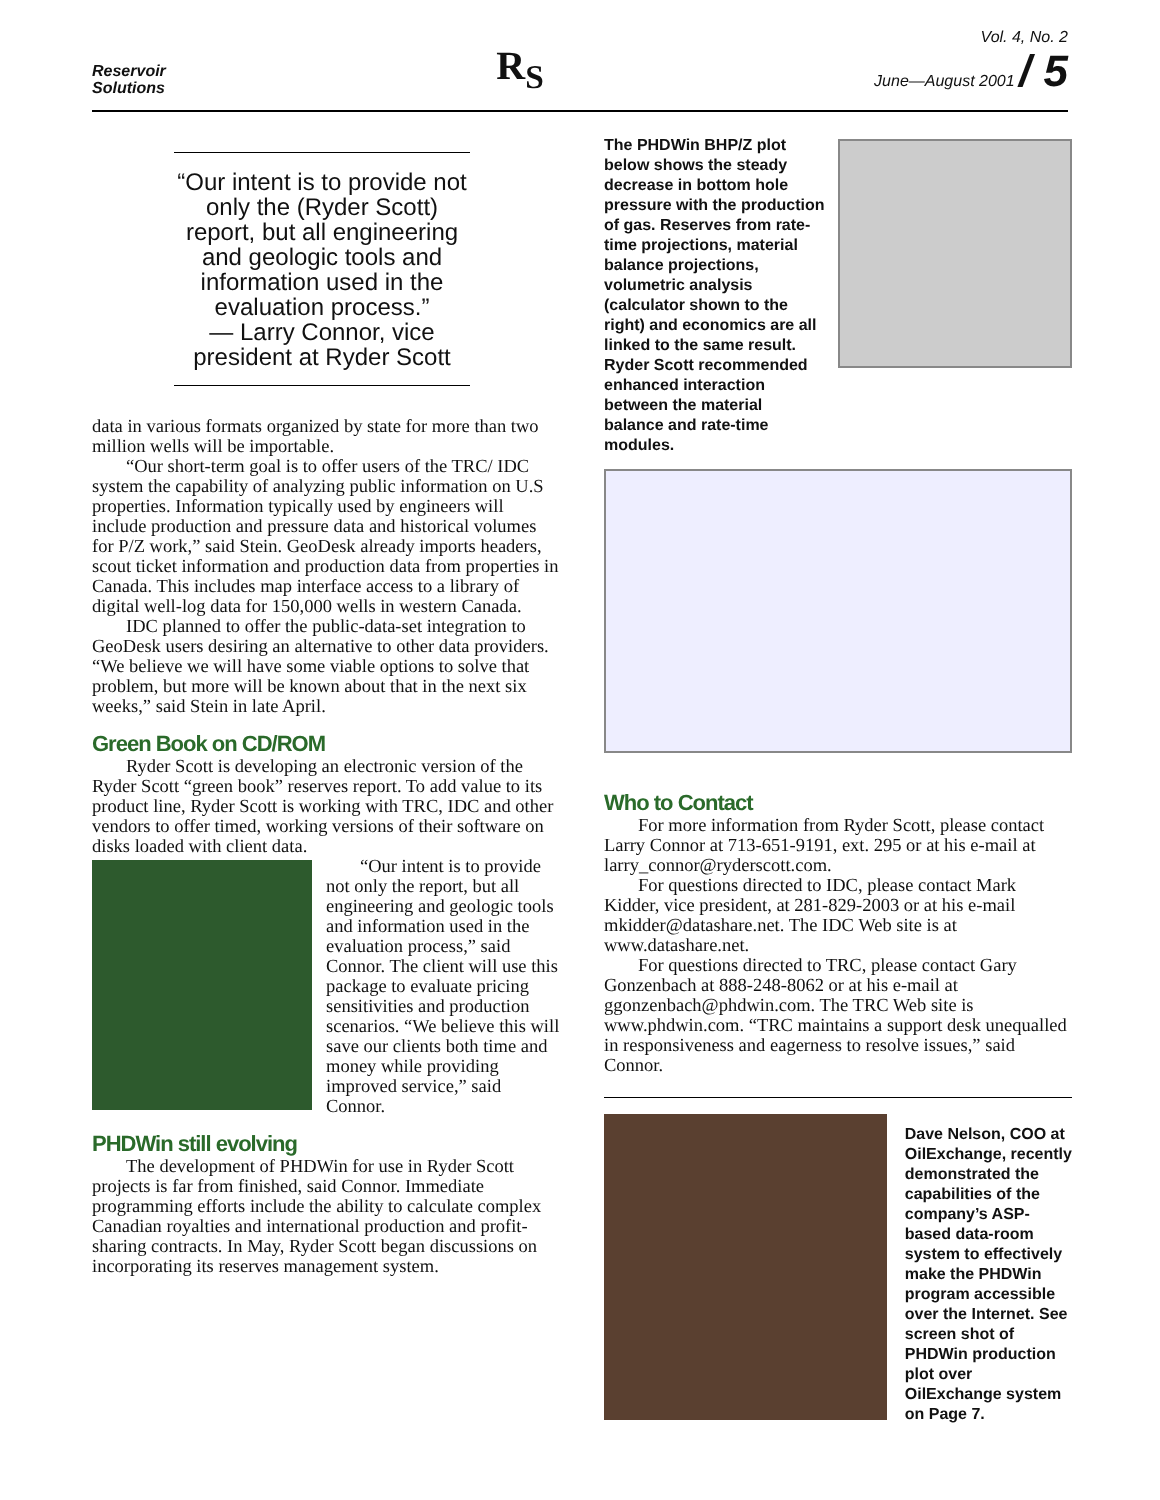Reservoir
Solutions
R<sub>S</sub>
Vol. 4, No. 2
June—August 2001 / 5
“Our intent is to provide not only the (Ryder Scott) report, but all engineering and geologic tools and information used in the evaluation process.”
— Larry Connor, vice president at Ryder Scott
data in various formats organized by state for more than two million wells will be importable.
“Our short-term goal is to offer users of the TRC/ IDC system the capability of analyzing public information on U.S properties. Information typically used by engineers will include production and pressure data and historical volumes for P/Z work,” said Stein. GeoDesk already imports headers, scout ticket information and production data from properties in Canada. This includes map interface access to a library of digital well-log data for 150,000 wells in western Canada.
IDC planned to offer the public-data-set integration to GeoDesk users desiring an alternative to other data providers. “We believe we will have some viable options to solve that problem, but more will be known about that in the next six weeks,” said Stein in late April.
Green Book on CD/ROM
Ryder Scott is developing an electronic version of the Ryder Scott “green book” reserves report. To add value to its product line, Ryder Scott is working with TRC, IDC and other vendors to offer timed, working versions of their software on disks loaded with client data.
“Our intent is to provide not only the report, but all engineering and geologic tools and information used in the evaluation process,” said Connor. The client will use this package to evaluate pricing sensitivities and production scenarios. “We believe this will save our clients both time and money while providing improved service,” said Connor.
PHDWin still evolving
The development of PHDWin for use in Ryder Scott projects is far from finished, said Connor. Immediate programming efforts include the ability to calculate complex Canadian royalties and international production and profit-sharing contracts. In May, Ryder Scott began discussions on incorporating its reserves management system.
The PHDWin BHP/Z plot below shows the steady decrease in bottom hole pressure with the production of gas. Reserves from rate-time projections, material balance projections, volumetric analysis (calculator shown to the right) and economics are all linked to the same result. Ryder Scott recommended enhanced interaction between the material balance and rate-time modules.
Who to Contact
For more information from Ryder Scott, please contact Larry Connor at 713-651-9191, ext. 295 or at his e-mail at larry_connor@ryderscott.com.
For questions directed to IDC, please contact Mark Kidder, vice president, at 281-829-2003 or at his e-mail mkidder@datashare.net. The IDC Web site is at www.datashare.net.
For questions directed to TRC, please contact Gary Gonzenbach at 888-248-8062 or at his e-mail at ggonzenbach@phdwin.com. The TRC Web site is www.phdwin.com. “TRC maintains a support desk unequalled in responsiveness and eagerness to resolve issues,” said Connor.
Dave Nelson, COO at OilExchange, recently demonstrated the capabilities of the company’s ASP-based data-room system to effectively make the PHDWin program accessible over the Internet. See screen shot of PHDWin production plot over OilExchange system on Page 7.